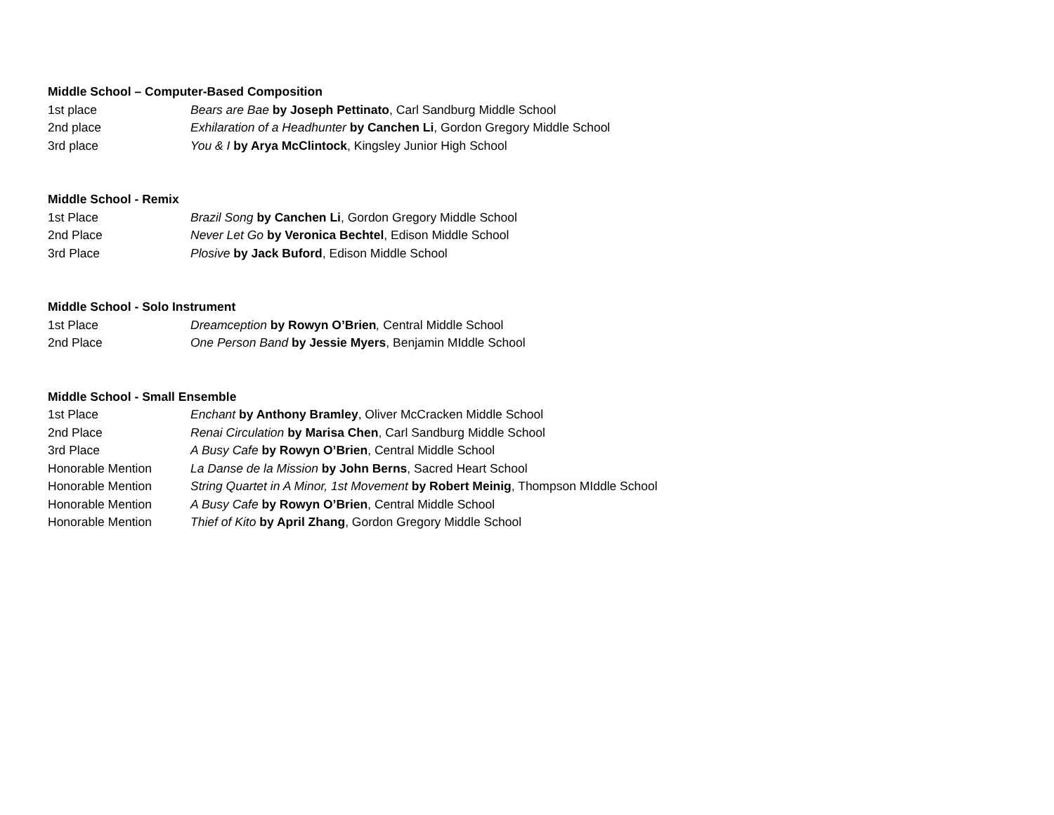Middle School – Computer-Based Composition
1st place Bears are Bae by Joseph Pettinato, Carl Sandburg Middle School
2nd place Exhilaration of a Headhunter by Canchen Li, Gordon Gregory Middle School
3rd place You & I by Arya McClintock, Kingsley Junior High School
Middle School - Remix
1st Place Brazil Song by Canchen Li, Gordon Gregory Middle School
2nd Place Never Let Go by Veronica Bechtel, Edison Middle School
3rd Place Plosive by Jack Buford, Edison Middle School
Middle School - Solo Instrument
1st Place Dreamception by Rowyn O’Brien, Central Middle School
2nd Place One Person Band by Jessie Myers, Benjamin MIddle School
Middle School - Small Ensemble
1st Place Enchant by Anthony Bramley, Oliver McCracken Middle School
2nd Place Renai Circulation by Marisa Chen, Carl Sandburg Middle School
3rd Place A Busy Cafe by Rowyn O’Brien, Central Middle School
Honorable Mention La Danse de la Mission by John Berns, Sacred Heart School
Honorable Mention String Quartet in A Minor, 1st Movement by Robert Meinig, Thompson MIddle School
Honorable Mention A Busy Cafe by Rowyn O’Brien, Central Middle School
Honorable Mention Thief of Kito by April Zhang, Gordon Gregory Middle School